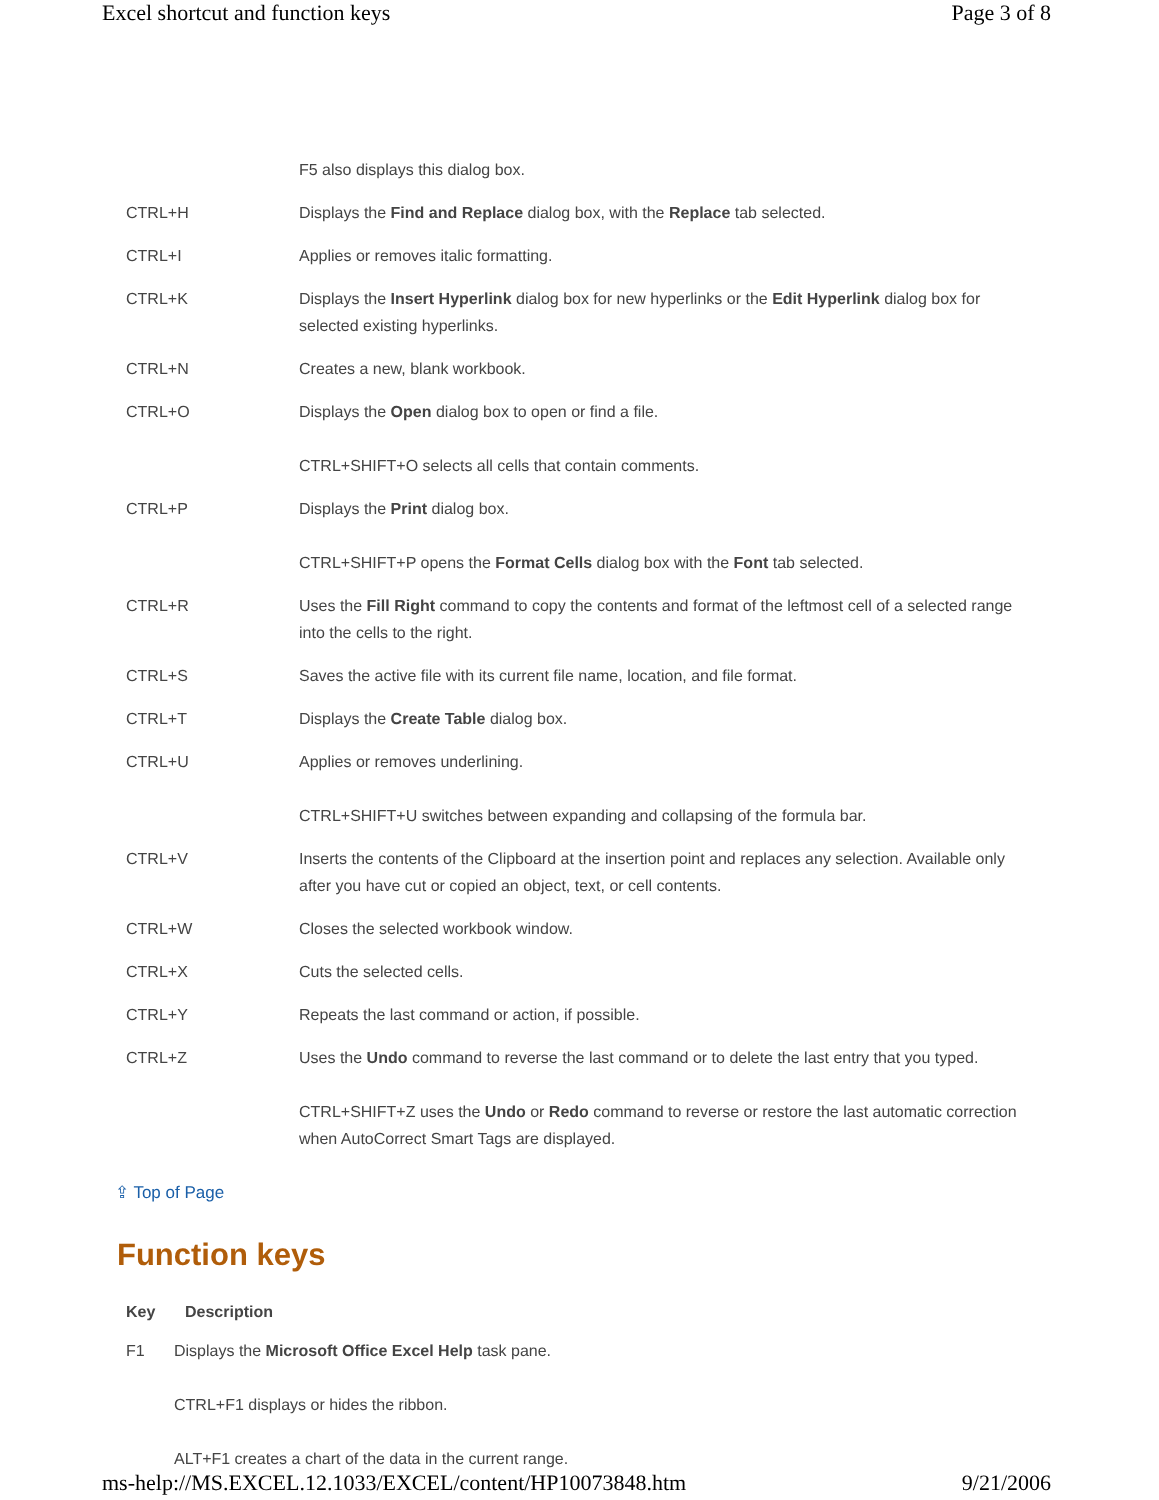Excel shortcut and function keys Page 3 of 8
| | F5 also displays this dialog box. |
| CTRL+H | Displays the Find and Replace dialog box, with the Replace tab selected. |
| CTRL+I | Applies or removes italic formatting. |
| CTRL+K | Displays the Insert Hyperlink dialog box for new hyperlinks or the Edit Hyperlink dialog box for selected existing hyperlinks. |
| CTRL+N | Creates a new, blank workbook. |
| CTRL+O | Displays the Open dialog box to open or find a file. CTRL+SHIFT+O selects all cells that contain comments. |
| CTRL+P | Displays the Print dialog box. CTRL+SHIFT+P opens the Format Cells dialog box with the Font tab selected. |
| CTRL+R | Uses the Fill Right command to copy the contents and format of the leftmost cell of a selected range into the cells to the right. |
| CTRL+S | Saves the active file with its current file name, location, and file format. |
| CTRL+T | Displays the Create Table dialog box. |
| CTRL+U | Applies or removes underlining. CTRL+SHIFT+U switches between expanding and collapsing of the formula bar. |
| CTRL+V | Inserts the contents of the Clipboard at the insertion point and replaces any selection. Available only after you have cut or copied an object, text, or cell contents. |
| CTRL+W | Closes the selected workbook window. |
| CTRL+X | Cuts the selected cells. |
| CTRL+Y | Repeats the last command or action, if possible. |
| CTRL+Z | Uses the Undo command to reverse the last command or to delete the last entry that you typed. CTRL+SHIFT+Z uses the Undo or Redo command to reverse or restore the last automatic correction when AutoCorrect Smart Tags are displayed. |
⇪ Top of Page
Function keys
| Key | Description |
| --- | --- |
| F1 | Displays the Microsoft Office Excel Help task pane. CTRL+F1 displays or hides the ribbon. ALT+F1 creates a chart of the data in the current range. |
ms-help://MS.EXCEL.12.1033/EXCEL/content/HP10073848.htm 9/21/2006